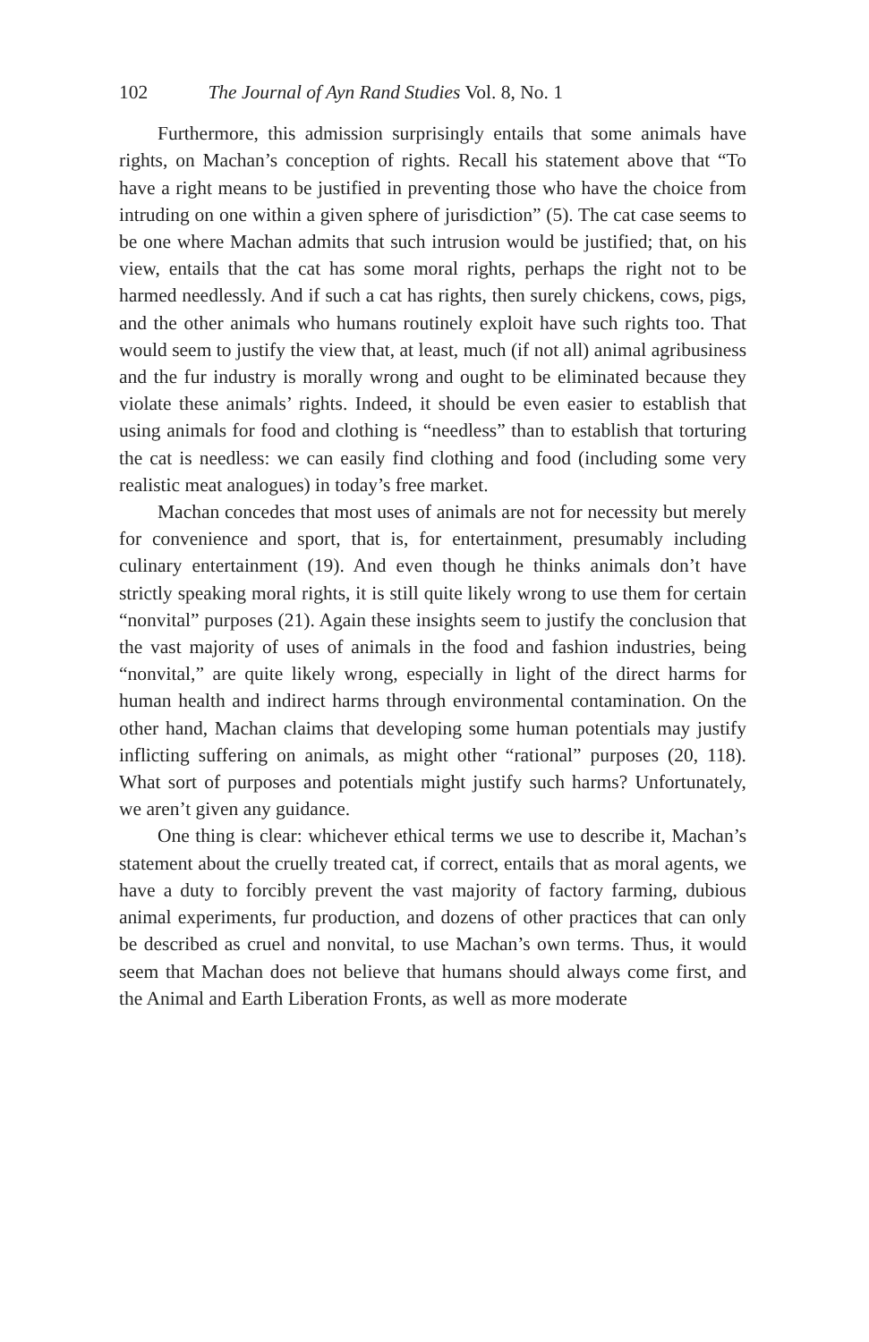102 The Journal of Ayn Rand Studies Vol. 8, No. 1
Furthermore, this admission surprisingly entails that some animals have rights, on Machan’s conception of rights. Recall his statement above that “To have a right means to be justified in preventing those who have the choice from intruding on one within a given sphere of jurisdiction” (5). The cat case seems to be one where Machan admits that such intrusion would be justified; that, on his view, entails that the cat has some moral rights, perhaps the right not to be harmed needlessly. And if such a cat has rights, then surely chickens, cows, pigs, and the other animals who humans routinely exploit have such rights too. That would seem to justify the view that, at least, much (if not all) animal agribusiness and the fur industry is morally wrong and ought to be eliminated because they violate these animals’ rights. Indeed, it should be even easier to establish that using animals for food and clothing is “needless” than to establish that torturing the cat is needless: we can easily find clothing and food (including some very realistic meat analogues) in today’s free market.
Machan concedes that most uses of animals are not for necessity but merely for convenience and sport, that is, for entertainment, presumably including culinary entertainment (19). And even though he thinks animals don’t have strictly speaking moral rights, it is still quite likely wrong to use them for certain “nonvital” purposes (21). Again these insights seem to justify the conclusion that the vast majority of uses of animals in the food and fashion industries, being “nonvital,” are quite likely wrong, especially in light of the direct harms for human health and indirect harms through environmental contamination. On the other hand, Machan claims that developing some human potentials may justify inflicting suffering on animals, as might other “rational” purposes (20, 118). What sort of purposes and potentials might justify such harms? Unfortunately, we aren’t given any guidance.
One thing is clear: whichever ethical terms we use to describe it, Machan’s statement about the cruelly treated cat, if correct, entails that as moral agents, we have a duty to forcibly prevent the vast majority of factory farming, dubious animal experiments, fur production, and dozens of other practices that can only be described as cruel and nonvital, to use Machan’s own terms. Thus, it would seem that Machan does not believe that humans should always come first, and the Animal and Earth Liberation Fronts, as well as more moderate